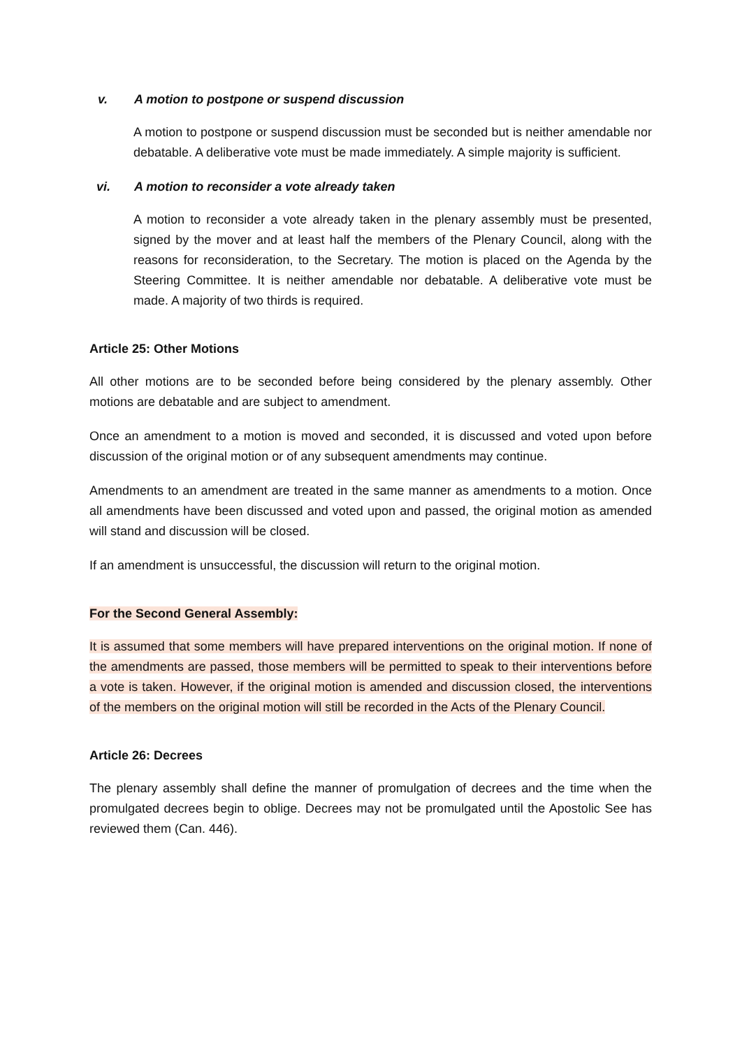v. A motion to postpone or suspend discussion
A motion to postpone or suspend discussion must be seconded but is neither amendable nor debatable. A deliberative vote must be made immediately. A simple majority is sufficient.
vi. A motion to reconsider a vote already taken
A motion to reconsider a vote already taken in the plenary assembly must be presented, signed by the mover and at least half the members of the Plenary Council, along with the reasons for reconsideration, to the Secretary. The motion is placed on the Agenda by the Steering Committee. It is neither amendable nor debatable. A deliberative vote must be made. A majority of two thirds is required.
Article 25: Other Motions
All other motions are to be seconded before being considered by the plenary assembly. Other motions are debatable and are subject to amendment.
Once an amendment to a motion is moved and seconded, it is discussed and voted upon before discussion of the original motion or of any subsequent amendments may continue.
Amendments to an amendment are treated in the same manner as amendments to a motion. Once all amendments have been discussed and voted upon and passed, the original motion as amended will stand and discussion will be closed.
If an amendment is unsuccessful, the discussion will return to the original motion.
For the Second General Assembly:
It is assumed that some members will have prepared interventions on the original motion. If none of the amendments are passed, those members will be permitted to speak to their interventions before a vote is taken. However, if the original motion is amended and discussion closed, the interventions of the members on the original motion will still be recorded in the Acts of the Plenary Council.
Article 26: Decrees
The plenary assembly shall define the manner of promulgation of decrees and the time when the promulgated decrees begin to oblige. Decrees may not be promulgated until the Apostolic See has reviewed them (Can. 446).